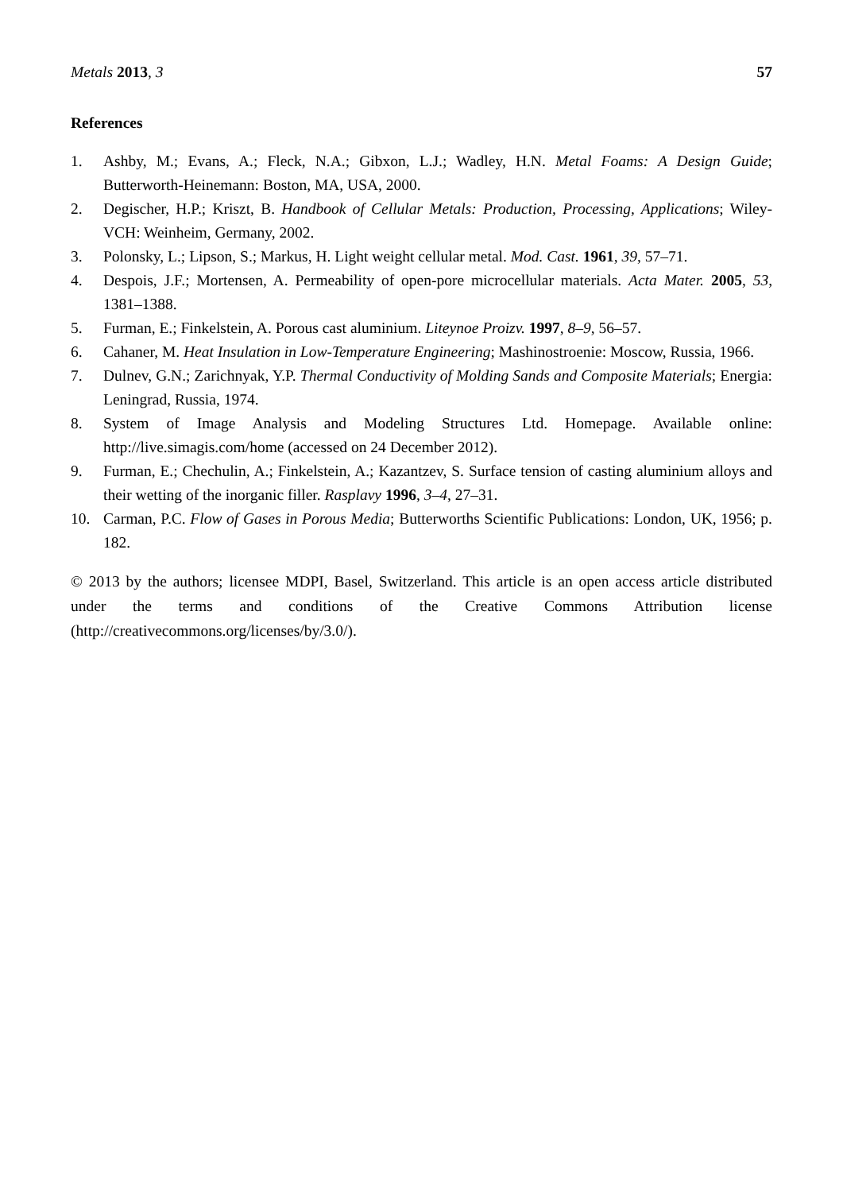Metals 2013, 3 57
References
1. Ashby, M.; Evans, A.; Fleck, N.A.; Gibxon, L.J.; Wadley, H.N. Metal Foams: A Design Guide; Butterworth-Heinemann: Boston, MA, USA, 2000.
2. Degischer, H.P.; Kriszt, B. Handbook of Cellular Metals: Production, Processing, Applications; Wiley-VCH: Weinheim, Germany, 2002.
3. Polonsky, L.; Lipson, S.; Markus, H. Light weight cellular metal. Mod. Cast. 1961, 39, 57–71.
4. Despois, J.F.; Mortensen, A. Permeability of open-pore microcellular materials. Acta Mater. 2005, 53, 1381–1388.
5. Furman, E.; Finkelstein, A. Porous cast aluminium. Liteynoe Proizv. 1997, 8–9, 56–57.
6. Cahaner, M. Heat Insulation in Low-Temperature Engineering; Mashinostroenie: Moscow, Russia, 1966.
7. Dulnev, G.N.; Zarichnyak, Y.P. Thermal Conductivity of Molding Sands and Composite Materials; Energia: Leningrad, Russia, 1974.
8. System of Image Analysis and Modeling Structures Ltd. Homepage. Available online: http://live.simagis.com/home (accessed on 24 December 2012).
9. Furman, E.; Chechulin, A.; Finkelstein, A.; Kazantzev, S. Surface tension of casting aluminium alloys and their wetting of the inorganic filler. Rasplavy 1996, 3–4, 27–31.
10. Carman, P.C. Flow of Gases in Porous Media; Butterworths Scientific Publications: London, UK, 1956; p. 182.
© 2013 by the authors; licensee MDPI, Basel, Switzerland. This article is an open access article distributed under the terms and conditions of the Creative Commons Attribution license (http://creativecommons.org/licenses/by/3.0/).